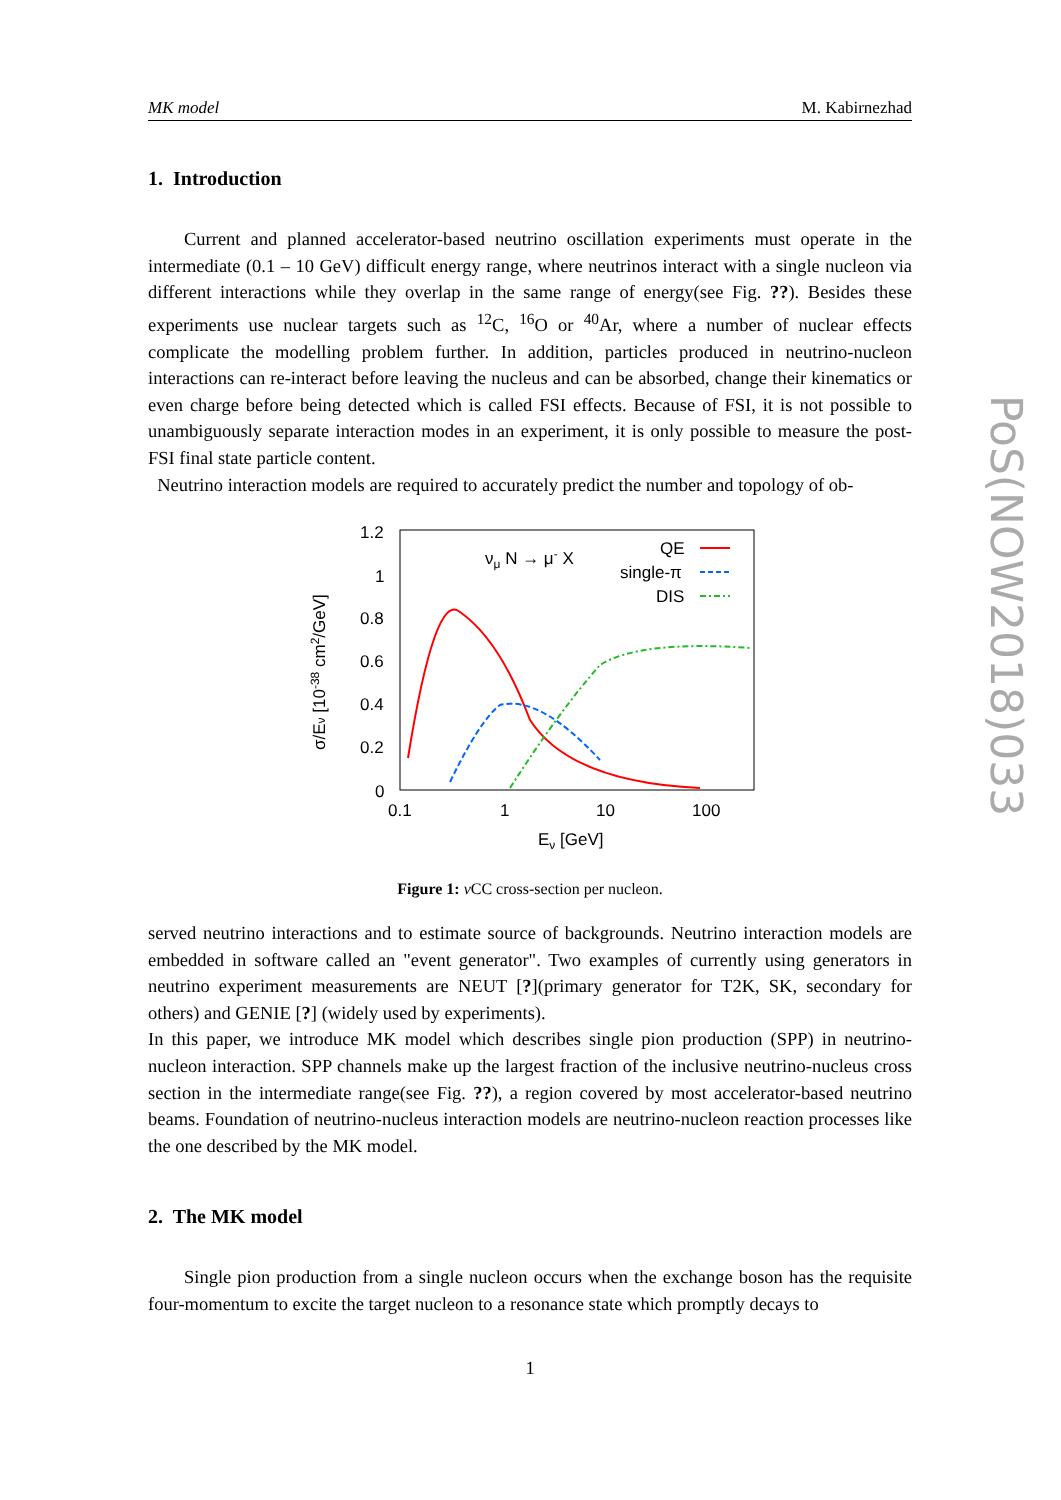MK model M. Kabirnezhad
1. Introduction
Current and planned accelerator-based neutrino oscillation experiments must operate in the intermediate (0.1 – 10 GeV) difficult energy range, where neutrinos interact with a single nucleon via different interactions while they overlap in the same range of energy(see Fig. ??). Besides these experiments use nuclear targets such as <sup>12</sup>C, <sup>16</sup>O or <sup>40</sup>Ar, where a number of nuclear effects complicate the modelling problem further. In addition, particles produced in neutrino-nucleon interactions can re-interact before leaving the nucleus and can be absorbed, change their kinematics or even charge before being detected which is called FSI effects. Because of FSI, it is not possible to unambiguously separate interaction modes in an experiment, it is only possible to measure the post-FSI final state particle content.
Neutrino interaction models are required to accurately predict the number and topology of ob-
1.2
1
0.8
0.6
0.4
0.2
0
0.1
1
10
100
Eν [GeV]
σ/Eν [10-38 cm2/GeV]
νμ N → μ- X
QE
single-π
DIS
Figure 1: ν CC cross-section per nucleon.
served neutrino interactions and to estimate source of backgrounds. Neutrino interaction models are embedded in software called an "event generator". Two examples of currently using generators in neutrino experiment measurements are NEUT [?](primary generator for T2K, SK, secondary for others) and GENIE [?] (widely used by experiments).
In this paper, we introduce MK model which describes single pion production (SPP) in neutrino-nucleon interaction. SPP channels make up the largest fraction of the inclusive neutrino-nucleus cross section in the intermediate range(see Fig. ??), a region covered by most accelerator-based neutrino beams. Foundation of neutrino-nucleus interaction models are neutrino-nucleon reaction processes like the one described by the MK model.
2. The MK model
Single pion production from a single nucleon occurs when the exchange boson has the requisite four-momentum to excite the target nucleon to a resonance state which promptly decays to
1
PoS(NOW2018)033